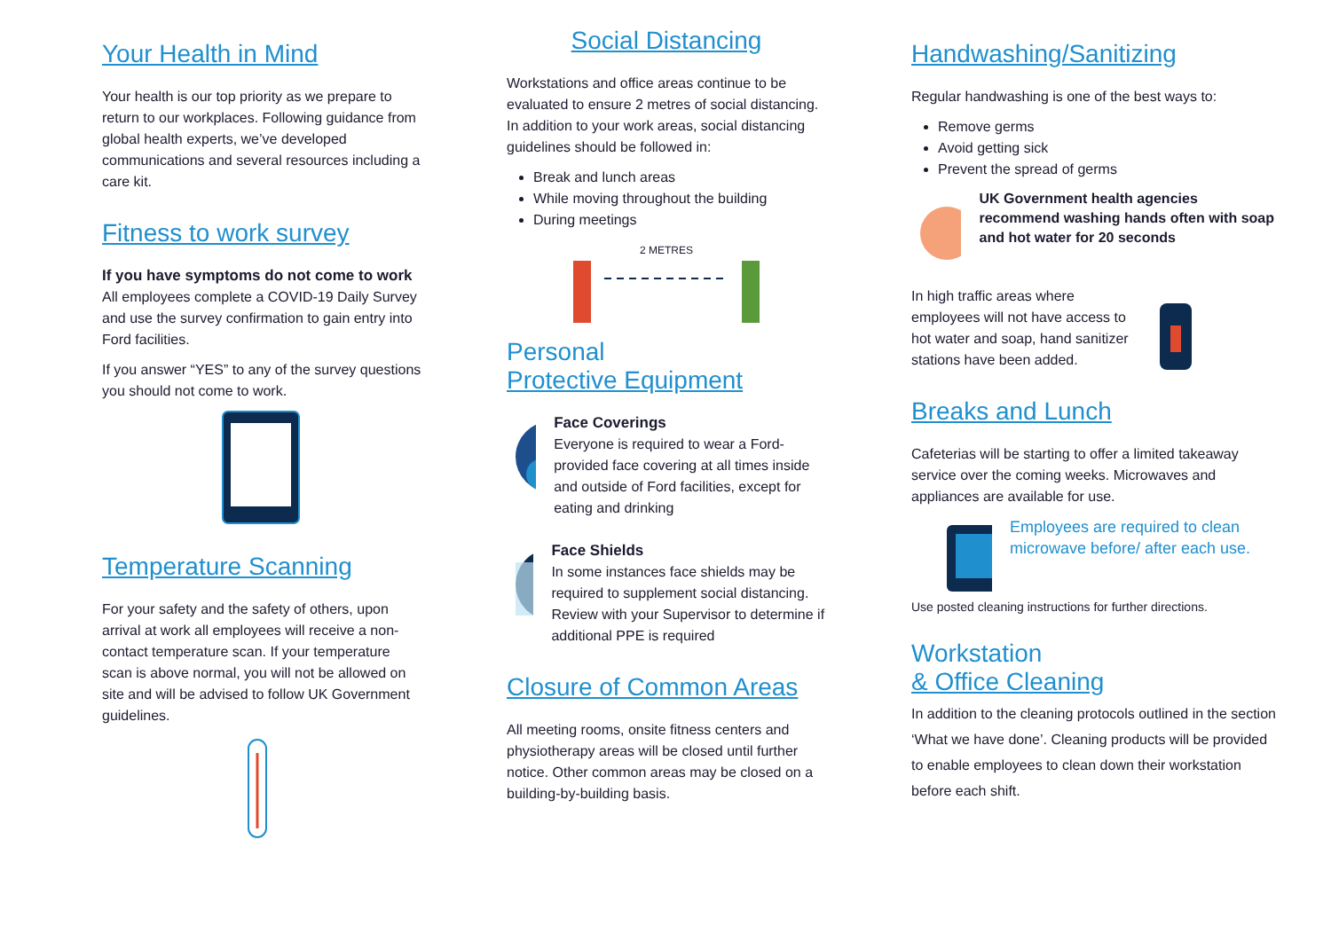Your Health in Mind
Your health is our top priority as we prepare to return to our workplaces. Following guidance from global health experts, we’ve developed communications and several resources including a care kit.
Fitness to work survey
If you have symptoms do not come to work
All employees complete a COVID-19 Daily Survey and use the survey confirmation to gain entry into Ford facilities.
If you answer “YES” to any of the survey questions you should not come to work.
Temperature Scanning
For your safety and the safety of others, upon arrival at work all employees will receive a non-contact temperature scan. If your temperature scan is above normal, you will not be allowed on site and will be advised to follow UK Government guidelines.
Social Distancing
Workstations and office areas continue to be evaluated to ensure 2 metres of social distancing. In addition to your work areas, social distancing guidelines should be followed in:
Break and lunch areas
While moving throughout the building
During meetings
2 METRES
Personal
Protective Equipment
Face Coverings
Everyone is required to wear a Ford-provided face covering at all times inside and outside of Ford facilities, except for eating and drinking
Face Shields
In some instances face shields may be required to supplement social distancing. Review with your Supervisor to determine if additional PPE is required
Closure of Common Areas
All meeting rooms, onsite fitness centers and physiotherapy areas will be closed until further notice. Other common areas may be closed on a building-by-building basis.
Handwashing/Sanitizing
Regular handwashing is one of the best ways to:
Remove germs
Avoid getting sick
Prevent the spread of germs
UK Government health agencies recommend washing hands often with soap and hot water for 20 seconds
In high traffic areas where employees will not have access to hot water and soap, hand sanitizer stations have been added.
Breaks and Lunch
Cafeterias will be starting to offer a limited takeaway service over the coming weeks. Microwaves and appliances are available for use.
Employees are required to clean microwave before/ after each use.
Use posted cleaning instructions for further directions.
Workstation
& Office Cleaning
In addition to the cleaning protocols outlined in the section ‘What we have done’. Cleaning products will be provided to enable employees to clean down their workstation before each shift.